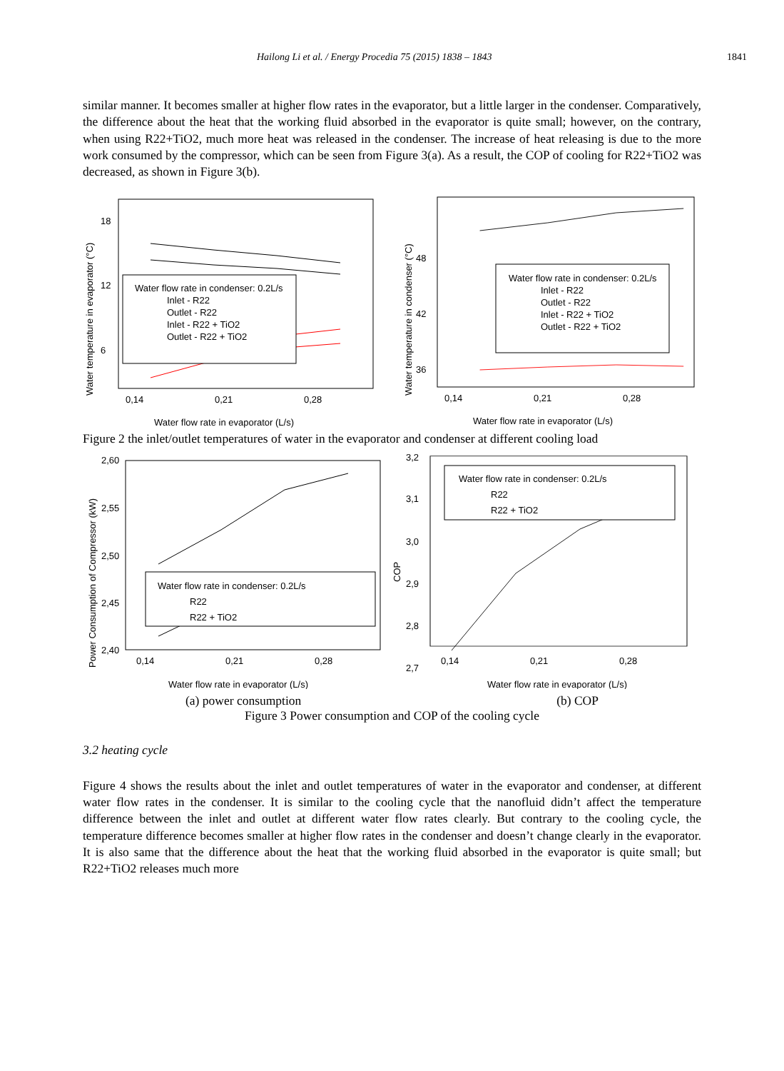Hailong Li et al. / Energy Procedia 75 (2015) 1838 – 1843 1841
similar manner. It becomes smaller at higher flow rates in the evaporator, but a little larger in the condenser. Comparatively, the difference about the heat that the working fluid absorbed in the evaporator is quite small; however, on the contrary, when using R22+TiO2, much more heat was released in the condenser. The increase of heat releasing is due to the more work consumed by the compressor, which can be seen from Figure 3(a). As a result, the COP of cooling for R22+TiO2 was decreased, as shown in Figure 3(b).
18
12
6
0,14
0,21
0,28
Water flow rate in evaporator (L/s)
Water temperature in evaporator (°C)
Water flow rate in condenser: 0.2L/s
Inlet - R22
Outlet - R22
Inlet - R22 + TiO2
Outlet - R22 + TiO2
48
42
36
0,14
0,21
0,28
Water flow rate in evaporator (L/s)
Water temperature in condenser (°C)
Water flow rate in condenser: 0.2L/s
Inlet - R22
Outlet - R22
Inlet - R22 + TiO2
Outlet - R22 + TiO2
Figure 2 the inlet/outlet temperatures of water in the evaporator and condenser at different cooling load
2,60
2,55
2,50
2,45
2,40
0,14
0,21
0,28
Water flow rate in evaporator (L/s)
Power Consumption of Compressor (kW)
Water flow rate in condenser: 0.2L/s
R22
R22 + TiO2
3,2
3,1
3,0
2,9
2,8
2,7
.
0,14
0,21
0,28
Water flow rate in evaporator (L/s)
COP
Water flow rate in condenser: 0.2L/s
R22
R22 + TiO2
(a) power consumption (b) COP
Figure 3 Power consumption and COP of the cooling cycle
3.2 heating cycle
Figure 4 shows the results about the inlet and outlet temperatures of water in the evaporator and condenser, at different water flow rates in the condenser. It is similar to the cooling cycle that the nanofluid didn’t affect the temperature difference between the inlet and outlet at different water flow rates clearly. But contrary to the cooling cycle, the temperature difference becomes smaller at higher flow rates in the condenser and doesn’t change clearly in the evaporator. It is also same that the difference about the heat that the working fluid absorbed in the evaporator is quite small; but R22+TiO2 releases much more